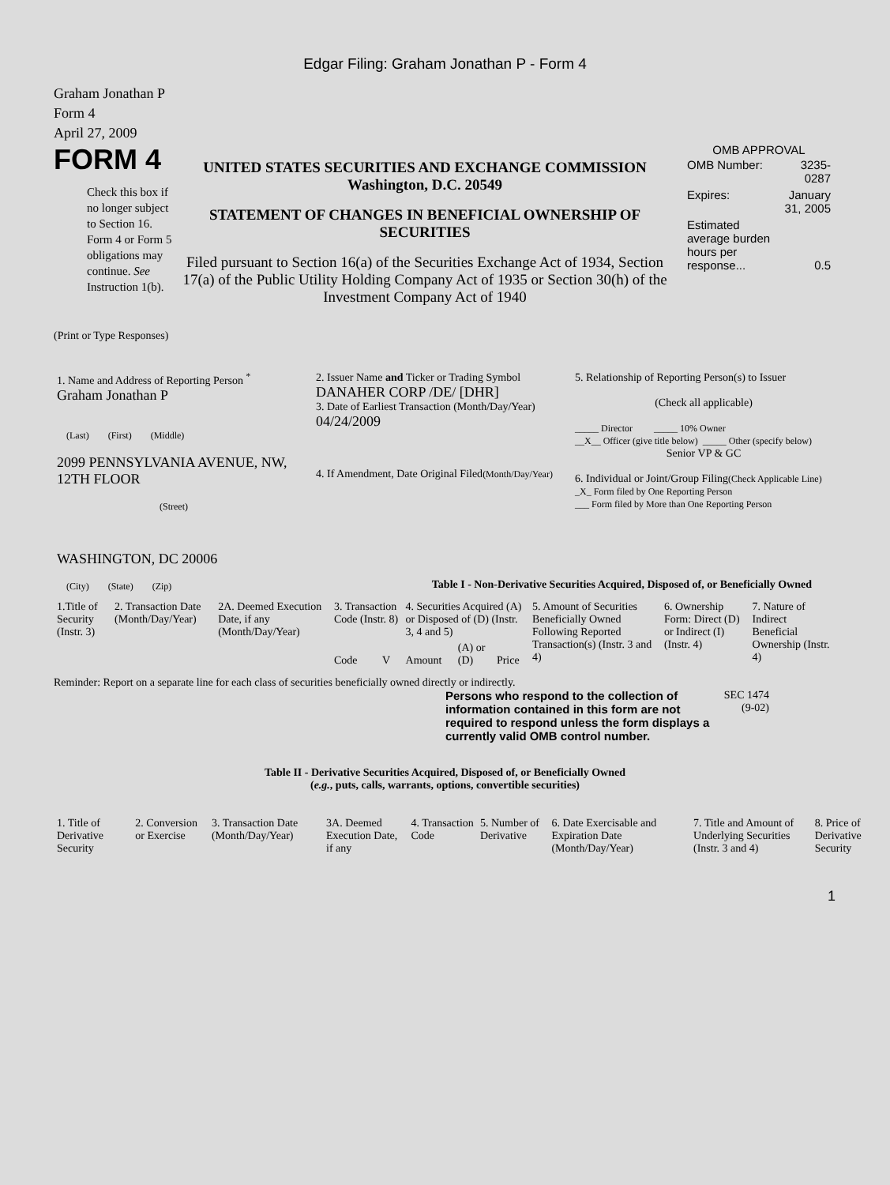Edgar Filing: Graham Jonathan P - Form 4
Graham Jonathan P
Form 4
April 27, 2009
FORM 4
Check this box if no longer subject to Section 16. Form 4 or Form 5 obligations may continue. See Instruction 1(b).
UNITED STATES SECURITIES AND EXCHANGE COMMISSION
Washington, D.C. 20549
STATEMENT OF CHANGES IN BENEFICIAL OWNERSHIP OF SECURITIES
Filed pursuant to Section 16(a) of the Securities Exchange Act of 1934, Section 17(a) of the Public Utility Holding Company Act of 1935 or Section 30(h) of the Investment Company Act of 1940
OMB APPROVAL
| OMB Number: | 3235-0287 |
| Expires: | January 31, 2005 |
| Estimated average burden hours per response... | 0.5 |
(Print or Type Responses)
| 1. Name and Address of Reporting Person <sup>*</sup> Graham Jonathan P (Last) (First) (Middle) 2099 PENNSYLVANIA AVENUE, NW, 12TH FLOOR (Street) WASHINGTON, DC 20006 (City) (State) (Zip) | 2. Issuer Name and Ticker or Trading Symbol DANAHER CORP /DE/ [DHR] 3. Date of Earliest Transaction (Month/Day/Year) 04/24/2009 4. If Amendment, Date Original Filed (Month/Day/Year) | 5. Relationship of Reporting Person(s) to Issuer (Check all applicable) _____ Director _____ 10% Owner __X__ Officer (give title below) _____ Other (specify below) Senior VP & GC 6. Individual or Joint/Group Filing (Check Applicable Line) _X_ Form filed by One Reporting Person ___ Form filed by More than One Reporting Person |
Table I - Non-Derivative Securities Acquired, Disposed of, or Beneficially Owned
| 1.Title of Security (Instr. 3) | 2. Transaction Date (Month/Day/Year) | 2A. Deemed Execution Date, if any (Month/Day/Year) | 3. Transaction Code (Instr. 8) | | 4. Securities Acquired (A) or Disposed of (D) (Instr. 3, 4 and 5) | | | 5. Amount of Securities Beneficially Owned Following Reported Transaction(s) (Instr. 3 and 4) | 6. Ownership Form: Direct (D) or Indirect (I) (Instr. 4) | 7. Nature of Indirect Beneficial Ownership (Instr. 4) |
| --- | --- | --- | --- | --- | --- | --- | --- | --- | --- | --- |
| | | | Code | V | Amount | (A) or (D) | Price | | | |
Reminder: Report on a separate line for each class of securities beneficially owned directly or indirectly.
Persons who respond to the collection of information contained in this form are not required to respond unless the form displays a currently valid OMB control number.
SEC 1474 (9-02)
Table II - Derivative Securities Acquired, Disposed of, or Beneficially Owned
(e.g., puts, calls, warrants, options, convertible securities)
| 1. Title of Derivative Security | 2. Conversion or Exercise | 3. Transaction Date (Month/Day/Year) | 3A. Deemed Execution Date, if any | 4. Transaction Code | 5. Number of Derivative | 6. Date Exercisable and Expiration Date (Month/Day/Year) | 7. Title and Amount of Underlying Securities (Instr. 3 and 4) | 8. Price of Derivative Security |
| --- | --- | --- | --- | --- | --- | --- | --- | --- |
1